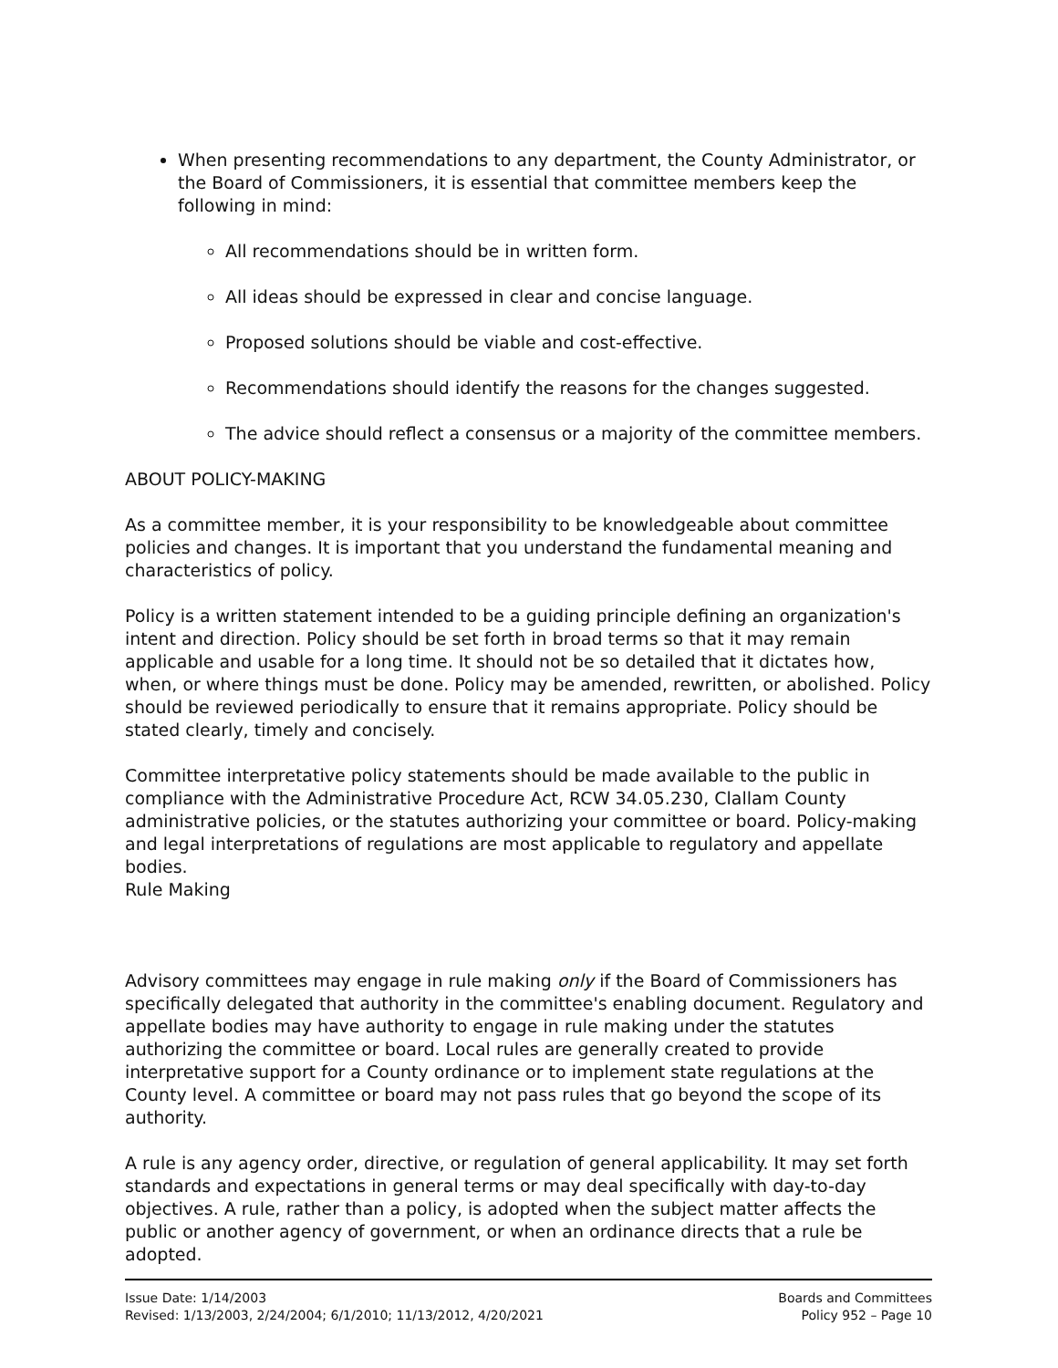When presenting recommendations to any department, the County Administrator, or the Board of Commissioners, it is essential that committee members keep the following in mind:
All recommendations should be in written form.
All ideas should be expressed in clear and concise language.
Proposed solutions should be viable and cost-effective.
Recommendations should identify the reasons for the changes suggested.
The advice should reflect a consensus or a majority of the committee members.
ABOUT POLICY-MAKING
As a committee member, it is your responsibility to be knowledgeable about committee policies and changes. It is important that you understand the fundamental meaning and characteristics of policy.
Policy is a written statement intended to be a guiding principle defining an organization's intent and direction. Policy should be set forth in broad terms so that it may remain applicable and usable for a long time. It should not be so detailed that it dictates how, when, or where things must be done. Policy may be amended, rewritten, or abolished. Policy should be reviewed periodically to ensure that it remains appropriate. Policy should be stated clearly, timely and concisely.
Committee interpretative policy statements should be made available to the public in compliance with the Administrative Procedure Act, RCW 34.05.230, Clallam County administrative policies, or the statutes authorizing your committee or board. Policy-making and legal interpretations of regulations are most applicable to regulatory and appellate bodies.
Rule Making
Advisory committees may engage in rule making only if the Board of Commissioners has specifically delegated that authority in the committee's enabling document. Regulatory and appellate bodies may have authority to engage in rule making under the statutes authorizing the committee or board. Local rules are generally created to provide interpretative support for a County ordinance or to implement state regulations at the County level. A committee or board may not pass rules that go beyond the scope of its authority.
A rule is any agency order, directive, or regulation of general applicability. It may set forth standards and expectations in general terms or may deal specifically with day-to-day objectives. A rule, rather than a policy, is adopted when the subject matter affects the public or another agency of government, or when an ordinance directs that a rule be adopted.
Issue Date: 1/14/2003
Revised: 1/13/2003, 2/24/2004; 6/1/2010; 11/13/2012, 4/20/2021
Boards and Committees
Policy 952 – Page 10